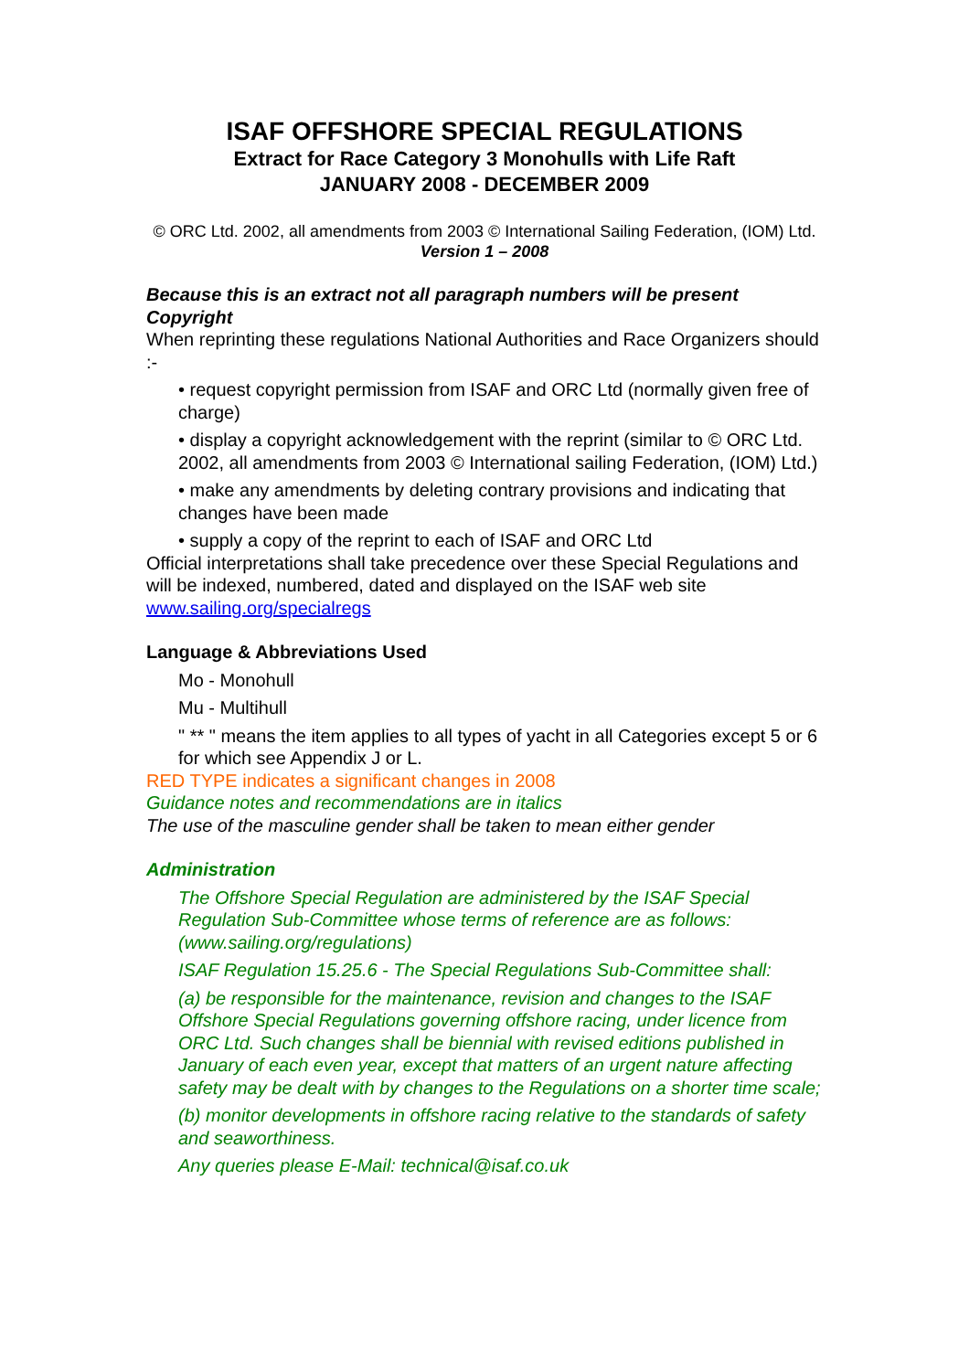ISAF OFFSHORE SPECIAL REGULATIONS
Extract for Race Category 3 Monohulls with Life Raft
JANUARY 2008 - DECEMBER 2009
© ORC Ltd. 2002, all amendments from 2003 © International Sailing Federation, (IOM) Ltd.
Version 1 – 2008
Because this is an extract not all paragraph numbers will be present
Copyright
When reprinting these regulations National Authorities and Race Organizers should :-
• request copyright permission from ISAF and ORC Ltd (normally given free of charge)
• display a copyright acknowledgement with the reprint (similar to © ORC Ltd. 2002, all amendments from 2003 © International sailing Federation, (IOM) Ltd.)
• make any amendments by deleting contrary provisions and indicating that changes have been made
• supply a copy of the reprint to each of ISAF and ORC Ltd
Official interpretations shall take precedence over these Special Regulations and will be indexed, numbered, dated and displayed on the ISAF web site www.sailing.org/specialregs
Language & Abbreviations Used
Mo - Monohull
Mu - Multihull
" ** " means the item applies to all types of yacht in all Categories except 5 or 6 for which see Appendix J or L.
RED TYPE indicates a significant changes in 2008
Guidance notes and recommendations are in italics
The use of the masculine gender shall be taken to mean either gender
Administration
The Offshore Special Regulation are administered by the ISAF Special Regulation Sub-Committee whose terms of reference are as follows: (www.sailing.org/regulations)
ISAF Regulation 15.25.6 - The Special Regulations Sub-Committee shall:
(a) be responsible for the maintenance, revision and changes to the ISAF Offshore Special Regulations governing offshore racing, under licence from ORC Ltd. Such changes shall be biennial with revised editions published in January of each even year, except that matters of an urgent nature affecting safety may be dealt with by changes to the Regulations on a shorter time scale;
(b) monitor developments in offshore racing relative to the standards of safety and seaworthiness.
Any queries please E-Mail: technical@isaf.co.uk